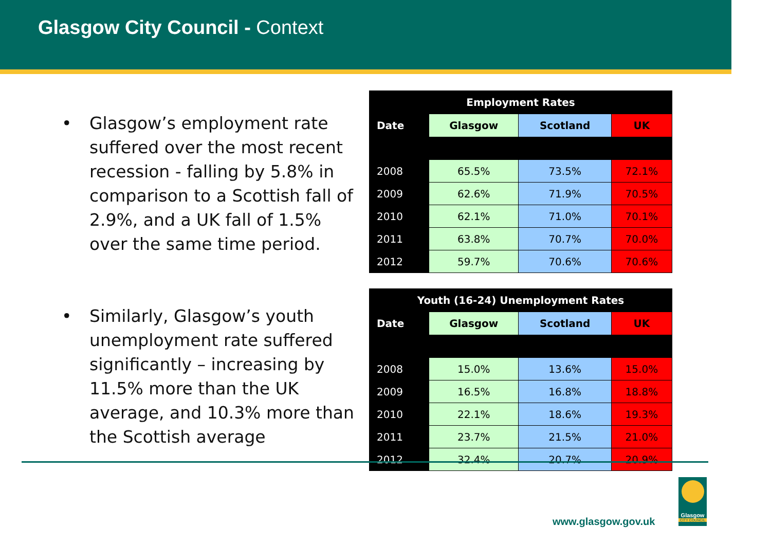Glasgow City Council - Context
• Glasgow’s employment rate suffered over the most recent recession - falling by 5.8% in comparison to a Scottish fall of 2.9%, and a UK fall of 1.5% over the same time period.
• Similarly, Glasgow’s youth unemployment rate suffered significantly – increasing by 11.5% more than the UK average, and 10.3% more than the Scottish average
| Employment Rates | | | |
| --- | --- | --- | --- |
| Date | Glasgow | Scotland | UK |
| 2008 | 65.5% | 73.5% | 72.1% |
| 2009 | 62.6% | 71.9% | 70.5% |
| 2010 | 62.1% | 71.0% | 70.1% |
| 2011 | 63.8% | 70.7% | 70.0% |
| 2012 | 59.7% | 70.6% | 70.6% |
| Youth (16-24) Unemployment Rates | | | |
| --- | --- | --- | --- |
| Date | Glasgow | Scotland | UK |
| 2008 | 15.0% | 13.6% | 15.0% |
| 2009 | 16.5% | 16.8% | 18.8% |
| 2010 | 22.1% | 18.6% | 19.3% |
| 2011 | 23.7% | 21.5% | 21.0% |
| 2012 | 32.4% | 20.7% | 20.9% |
www.glasgow.gov.uk
Glasgow
CITY COUNCIL